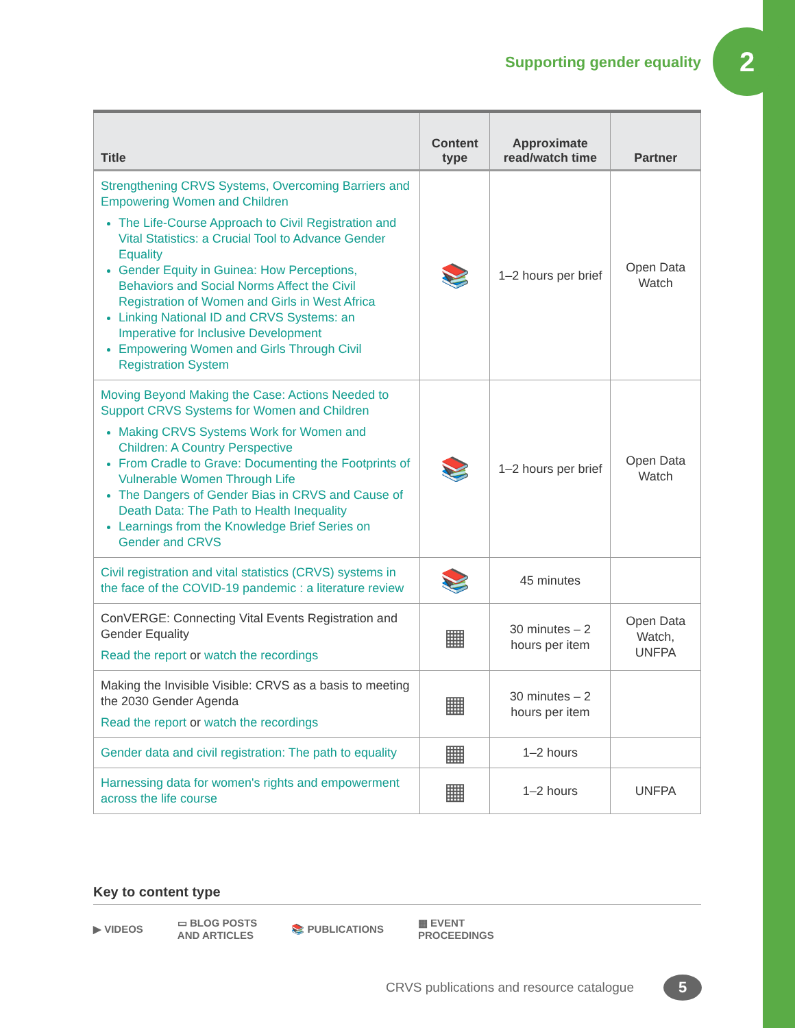Supporting gender equality
2
| Title | Content type | Approximate read/watch time | Partner |
| --- | --- | --- | --- |
| Strengthening CRVS Systems, Overcoming Barriers and Empowering Women and Children The Life-Course Approach to Civil Registration and Vital Statistics: a Crucial Tool to Advance Gender Equality Gender Equity in Guinea: How Perceptions, Behaviors and Social Norms Affect the Civil Registration of Women and Girls in West Africa Linking National ID and CRVS Systems: an Imperative for Inclusive Development Empowering Women and Girls Through Civil Registration System | 📚 | 1–2 hours per brief | Open Data Watch |
| Moving Beyond Making the Case: Actions Needed to Support CRVS Systems for Women and Children Making CRVS Systems Work for Women and Children: A Country Perspective From Cradle to Grave: Documenting the Footprints of Vulnerable Women Through Life The Dangers of Gender Bias in CRVS and Cause of Death Data: The Path to Health Inequality Learnings from the Knowledge Brief Series on Gender and CRVS | 📚 | 1–2 hours per brief | Open Data Watch |
| Civil registration and vital statistics (CRVS) systems in the face of the COVID-19 pandemic : a literature review | 📚 | 45 minutes | |
| ConVERGE: Connecting Vital Events Registration and Gender Equality Read the report or watch the recordings | ▦ | 30 minutes – 2 hours per item | Open Data Watch, UNFPA |
| Making the Invisible Visible: CRVS as a basis to meeting the 2030 Gender Agenda Read the report or watch the recordings | ▦ | 30 minutes – 2 hours per item | |
| Gender data and civil registration: The path to equality | ▦ | 1–2 hours | |
| Harnessing data for women's rights and empowerment across the life course | ▦ | 1–2 hours | UNFPA |
Key to content type
▶ VIDEOS ▭ BLOG POSTS
AND ARTICLES 📚 PUBLICATIONS ▦ EVENT
PROCEEDINGS
CRVS publications and resource catalogue
5